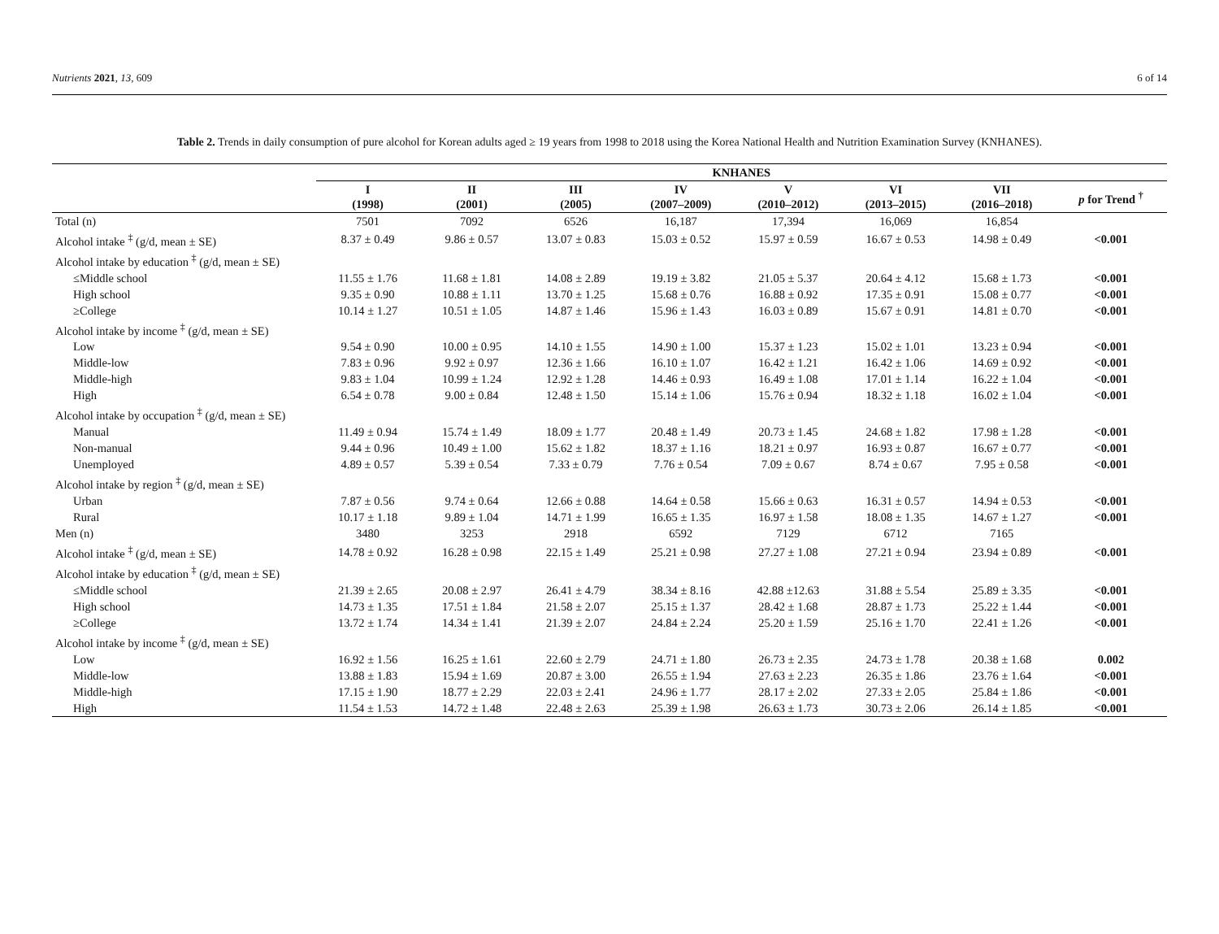Nutrients 2021, 13, 609 6 of 14
Table 2. Trends in daily consumption of pure alcohol for Korean adults aged ≥ 19 years from 1998 to 2018 using the Korea National Health and Nutrition Examination Survey (KNHANES).
| | KNHANES | | | | | | | |
| --- | --- | --- | --- | --- | --- | --- | --- | --- |
| | I (1998) | II (2001) | III (2005) | IV (2007–2009) | V (2010–2012) | VI (2013–2015) | VII (2016–2018) | p for Trend <sup>†</sup> |
| Total (n) | 7501 | 7092 | 6526 | 16,187 | 17,394 | 16,069 | 16,854 | |
| Alcohol intake <sup>‡</sup> (g/d, mean ± SE) | 8.37 ± 0.49 | 9.86 ± 0.57 | 13.07 ± 0.83 | 15.03 ± 0.52 | 15.97 ± 0.59 | 16.67 ± 0.53 | 14.98 ± 0.49 | <0.001 |
| Alcohol intake by education <sup>‡</sup> (g/d, mean ± SE) | | | | | | | | |
| ≤Middle school | 11.55 ± 1.76 | 11.68 ± 1.81 | 14.08 ± 2.89 | 19.19 ± 3.82 | 21.05 ± 5.37 | 20.64 ± 4.12 | 15.68 ± 1.73 | <0.001 |
| High school | 9.35 ± 0.90 | 10.88 ± 1.11 | 13.70 ± 1.25 | 15.68 ± 0.76 | 16.88 ± 0.92 | 17.35 ± 0.91 | 15.08 ± 0.77 | <0.001 |
| ≥College | 10.14 ± 1.27 | 10.51 ± 1.05 | 14.87 ± 1.46 | 15.96 ± 1.43 | 16.03 ± 0.89 | 15.67 ± 0.91 | 14.81 ± 0.70 | <0.001 |
| Alcohol intake by income <sup>‡</sup> (g/d, mean ± SE) | | | | | | | | |
| Low | 9.54 ± 0.90 | 10.00 ± 0.95 | 14.10 ± 1.55 | 14.90 ± 1.00 | 15.37 ± 1.23 | 15.02 ± 1.01 | 13.23 ± 0.94 | <0.001 |
| Middle-low | 7.83 ± 0.96 | 9.92 ± 0.97 | 12.36 ± 1.66 | 16.10 ± 1.07 | 16.42 ± 1.21 | 16.42 ± 1.06 | 14.69 ± 0.92 | <0.001 |
| Middle-high | 9.83 ± 1.04 | 10.99 ± 1.24 | 12.92 ± 1.28 | 14.46 ± 0.93 | 16.49 ± 1.08 | 17.01 ± 1.14 | 16.22 ± 1.04 | <0.001 |
| High | 6.54 ± 0.78 | 9.00 ± 0.84 | 12.48 ± 1.50 | 15.14 ± 1.06 | 15.76 ± 0.94 | 18.32 ± 1.18 | 16.02 ± 1.04 | <0.001 |
| Alcohol intake by occupation <sup>‡</sup> (g/d, mean ± SE) | | | | | | | | |
| Manual | 11.49 ± 0.94 | 15.74 ± 1.49 | 18.09 ± 1.77 | 20.48 ± 1.49 | 20.73 ± 1.45 | 24.68 ± 1.82 | 17.98 ± 1.28 | <0.001 |
| Non-manual | 9.44 ± 0.96 | 10.49 ± 1.00 | 15.62 ± 1.82 | 18.37 ± 1.16 | 18.21 ± 0.97 | 16.93 ± 0.87 | 16.67 ± 0.77 | <0.001 |
| Unemployed | 4.89 ± 0.57 | 5.39 ± 0.54 | 7.33 ± 0.79 | 7.76 ± 0.54 | 7.09 ± 0.67 | 8.74 ± 0.67 | 7.95 ± 0.58 | <0.001 |
| Alcohol intake by region <sup>‡</sup> (g/d, mean ± SE) | | | | | | | | |
| Urban | 7.87 ± 0.56 | 9.74 ± 0.64 | 12.66 ± 0.88 | 14.64 ± 0.58 | 15.66 ± 0.63 | 16.31 ± 0.57 | 14.94 ± 0.53 | <0.001 |
| Rural | 10.17 ± 1.18 | 9.89 ± 1.04 | 14.71 ± 1.99 | 16.65 ± 1.35 | 16.97 ± 1.58 | 18.08 ± 1.35 | 14.67 ± 1.27 | <0.001 |
| Men (n) | 3480 | 3253 | 2918 | 6592 | 7129 | 6712 | 7165 | |
| Alcohol intake <sup>‡</sup> (g/d, mean ± SE) | 14.78 ± 0.92 | 16.28 ± 0.98 | 22.15 ± 1.49 | 25.21 ± 0.98 | 27.27 ± 1.08 | 27.21 ± 0.94 | 23.94 ± 0.89 | <0.001 |
| Alcohol intake by education <sup>‡</sup> (g/d, mean ± SE) | | | | | | | | |
| ≤Middle school | 21.39 ± 2.65 | 20.08 ± 2.97 | 26.41 ± 4.79 | 38.34 ± 8.16 | 42.88 ±12.63 | 31.88 ± 5.54 | 25.89 ± 3.35 | <0.001 |
| High school | 14.73 ± 1.35 | 17.51 ± 1.84 | 21.58 ± 2.07 | 25.15 ± 1.37 | 28.42 ± 1.68 | 28.87 ± 1.73 | 25.22 ± 1.44 | <0.001 |
| ≥College | 13.72 ± 1.74 | 14.34 ± 1.41 | 21.39 ± 2.07 | 24.84 ± 2.24 | 25.20 ± 1.59 | 25.16 ± 1.70 | 22.41 ± 1.26 | <0.001 |
| Alcohol intake by income <sup>‡</sup> (g/d, mean ± SE) | | | | | | | | |
| Low | 16.92 ± 1.56 | 16.25 ± 1.61 | 22.60 ± 2.79 | 24.71 ± 1.80 | 26.73 ± 2.35 | 24.73 ± 1.78 | 20.38 ± 1.68 | 0.002 |
| Middle-low | 13.88 ± 1.83 | 15.94 ± 1.69 | 20.87 ± 3.00 | 26.55 ± 1.94 | 27.63 ± 2.23 | 26.35 ± 1.86 | 23.76 ± 1.64 | <0.001 |
| Middle-high | 17.15 ± 1.90 | 18.77 ± 2.29 | 22.03 ± 2.41 | 24.96 ± 1.77 | 28.17 ± 2.02 | 27.33 ± 2.05 | 25.84 ± 1.86 | <0.001 |
| High | 11.54 ± 1.53 | 14.72 ± 1.48 | 22.48 ± 2.63 | 25.39 ± 1.98 | 26.63 ± 1.73 | 30.73 ± 2.06 | 26.14 ± 1.85 | <0.001 |